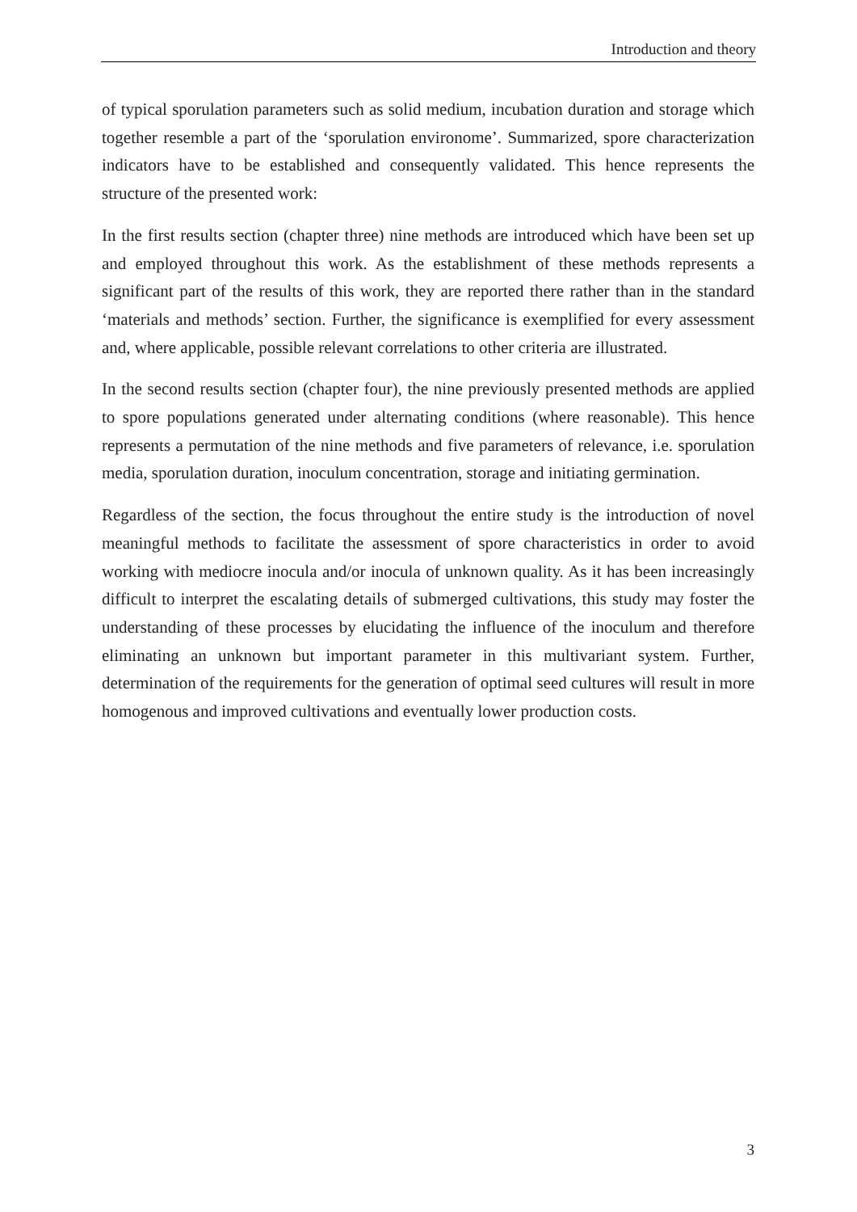Introduction and theory
of typical sporulation parameters such as solid medium, incubation duration and storage which together resemble a part of the ‘sporulation environome’. Summarized, spore characterization indicators have to be established and consequently validated. This hence represents the structure of the presented work:
In the first results section (chapter three) nine methods are introduced which have been set up and employed throughout this work. As the establishment of these methods represents a significant part of the results of this work, they are reported there rather than in the standard ‘materials and methods’ section. Further, the significance is exemplified for every assessment and, where applicable, possible relevant correlations to other criteria are illustrated.
In the second results section (chapter four), the nine previously presented methods are applied to spore populations generated under alternating conditions (where reasonable). This hence represents a permutation of the nine methods and five parameters of relevance, i.e. sporulation media, sporulation duration, inoculum concentration, storage and initiating germination.
Regardless of the section, the focus throughout the entire study is the introduction of novel meaningful methods to facilitate the assessment of spore characteristics in order to avoid working with mediocre inocula and/or inocula of unknown quality. As it has been increasingly difficult to interpret the escalating details of submerged cultivations, this study may foster the understanding of these processes by elucidating the influence of the inoculum and therefore eliminating an unknown but important parameter in this multivariant system. Further, determination of the requirements for the generation of optimal seed cultures will result in more homogenous and improved cultivations and eventually lower production costs.
3